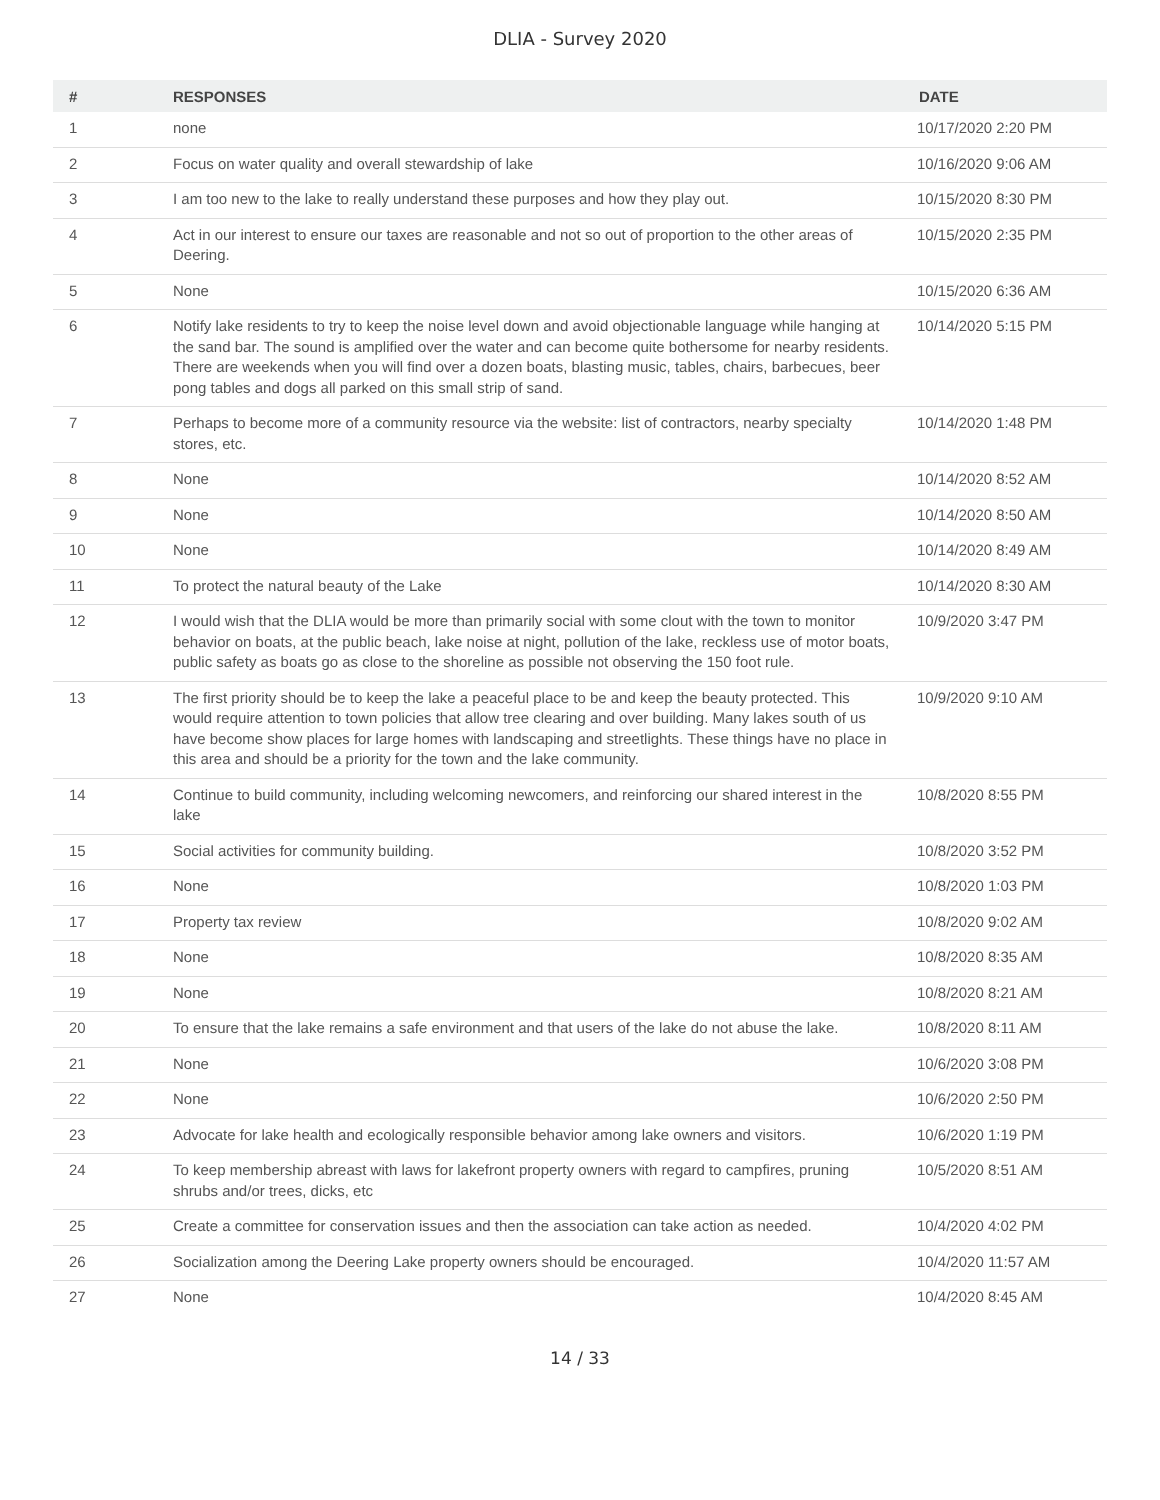DLIA - Survey 2020
| # | RESPONSES | DATE |
| --- | --- | --- |
| 1 | none | 10/17/2020 2:20 PM |
| 2 | Focus on water quality and overall stewardship of lake | 10/16/2020 9:06 AM |
| 3 | I am too new to the lake to really understand these purposes and how they play out. | 10/15/2020 8:30 PM |
| 4 | Act in our interest to ensure our taxes are reasonable and not so out of proportion to the other areas of Deering. | 10/15/2020 2:35 PM |
| 5 | None | 10/15/2020 6:36 AM |
| 6 | Notify lake residents to try to keep the noise level down and avoid objectionable language while hanging at the sand bar. The sound is amplified over the water and can become quite bothersome for nearby residents. There are weekends when you will find over a dozen boats, blasting music, tables, chairs, barbecues, beer pong tables and dogs all parked on this small strip of sand. | 10/14/2020 5:15 PM |
| 7 | Perhaps to become more of a community resource via the website: list of contractors, nearby specialty stores, etc. | 10/14/2020 1:48 PM |
| 8 | None | 10/14/2020 8:52 AM |
| 9 | None | 10/14/2020 8:50 AM |
| 10 | None | 10/14/2020 8:49 AM |
| 11 | To protect the natural beauty of the Lake | 10/14/2020 8:30 AM |
| 12 | I would wish that the DLIA would be more than primarily social with some clout with the town to monitor behavior on boats, at the public beach, lake noise at night, pollution of the lake, reckless use of motor boats, public safety as boats go as close to the shoreline as possible not observing the 150 foot rule. | 10/9/2020 3:47 PM |
| 13 | The first priority should be to keep the lake a peaceful place to be and keep the beauty protected. This would require attention to town policies that allow tree clearing and over building. Many lakes south of us have become show places for large homes with landscaping and streetlights. These things have no place in this area and should be a priority for the town and the lake community. | 10/9/2020 9:10 AM |
| 14 | Continue to build community, including welcoming newcomers, and reinforcing our shared interest in the lake | 10/8/2020 8:55 PM |
| 15 | Social activities for community building. | 10/8/2020 3:52 PM |
| 16 | None | 10/8/2020 1:03 PM |
| 17 | Property tax review | 10/8/2020 9:02 AM |
| 18 | None | 10/8/2020 8:35 AM |
| 19 | None | 10/8/2020 8:21 AM |
| 20 | To ensure that the lake remains a safe environment and that users of the lake do not abuse the lake. | 10/8/2020 8:11 AM |
| 21 | None | 10/6/2020 3:08 PM |
| 22 | None | 10/6/2020 2:50 PM |
| 23 | Advocate for lake health and ecologically responsible behavior among lake owners and visitors. | 10/6/2020 1:19 PM |
| 24 | To keep membership abreast with laws for lakefront property owners with regard to campfires, pruning shrubs and/or trees, dicks, etc | 10/5/2020 8:51 AM |
| 25 | Create a committee for conservation issues and then the association can take action as needed. | 10/4/2020 4:02 PM |
| 26 | Socialization among the Deering Lake property owners should be encouraged. | 10/4/2020 11:57 AM |
| 27 | None | 10/4/2020 8:45 AM |
14 / 33